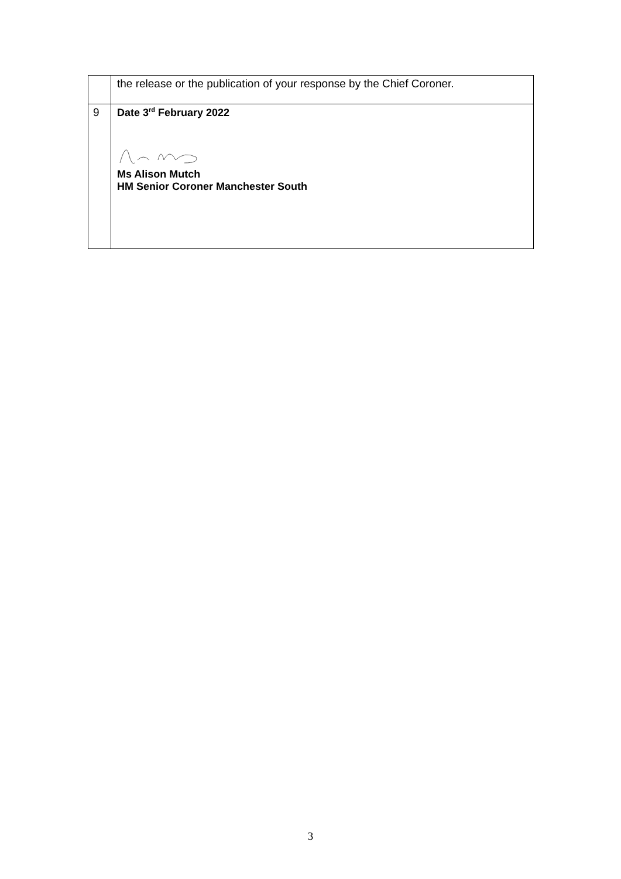| | the release or the publication of your response by the Chief Coroner. |
| 9 | Date 3<sup>rd</sup> February 2022 Ms Alison Mutch HM Senior Coroner Manchester South |
3